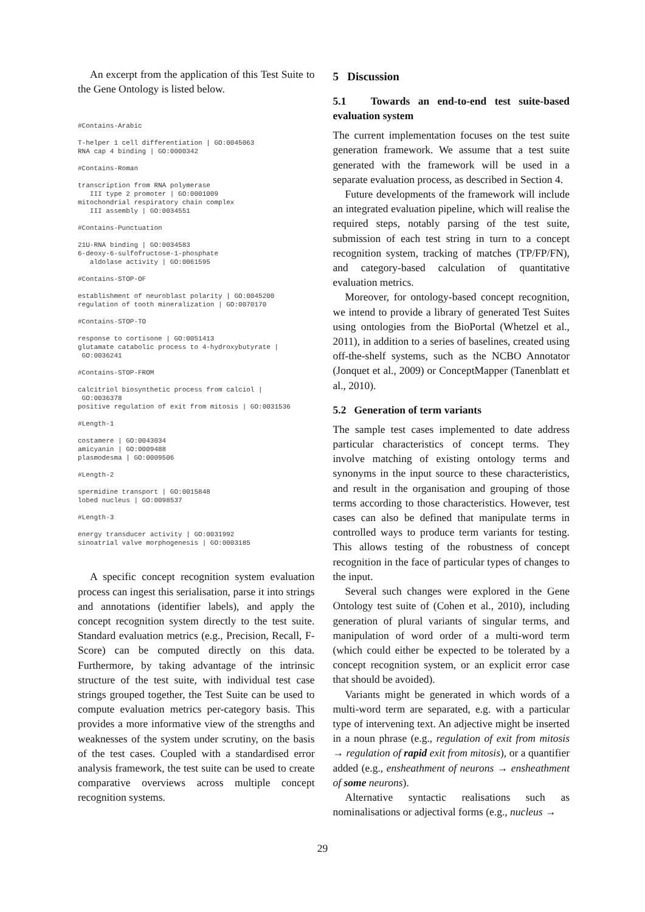An excerpt from the application of this Test Suite to the Gene Ontology is listed below.
#Contains-Arabic

T-helper 1 cell differentiation | GO:0045063
RNA cap 4 binding | GO:0000342

#Contains-Roman

transcription from RNA polymerase
   III type 2 promoter | GO:0001009
mitochondrial respiratory chain complex
   III assembly | GO:0034551

#Contains-Punctuation

21U-RNA binding | GO:0034583
6-deoxy-6-sulfofructose-1-phosphate
   aldolase activity | GO:0061595

#Contains-STOP-OF

establishment of neuroblast polarity | GO:0045200
regulation of tooth mineralization | GO:0070170

#Contains-STOP-TO

response to cortisone | GO:0051413
glutamate catabolic process to 4-hydroxybutyrate |
 GO:0036241

#Contains-STOP-FROM

calcitriol biosynthetic process from calciol |
 GO:0036378
positive regulation of exit from mitosis | GO:0031536

#Length-1

costamere | GO:0043034
amicyanin | GO:0009488
plasmodesma | GO:0009506

#Length-2

spermidine transport | GO:0015848
lobed nucleus | GO:0098537

#Length-3

energy transducer activity | GO:0031992
sinoatrial valve morphogenesis | GO:0003185
A specific concept recognition system evaluation process can ingest this serialisation, parse it into strings and annotations (identifier labels), and apply the concept recognition system directly to the test suite. Standard evaluation metrics (e.g., Precision, Recall, F-Score) can be computed directly on this data. Furthermore, by taking advantage of the intrinsic structure of the test suite, with individual test case strings grouped together, the Test Suite can be used to compute evaluation metrics per-category basis. This provides a more informative view of the strengths and weaknesses of the system under scrutiny, on the basis of the test cases. Coupled with a standardised error analysis framework, the test suite can be used to create comparative overviews across multiple concept recognition systems.
5 Discussion
5.1 Towards an end-to-end test suite-based evaluation system
The current implementation focuses on the test suite generation framework. We assume that a test suite generated with the framework will be used in a separate evaluation process, as described in Section 4.
Future developments of the framework will include an integrated evaluation pipeline, which will realise the required steps, notably parsing of the test suite, submission of each test string in turn to a concept recognition system, tracking of matches (TP/FP/FN), and category-based calculation of quantitative evaluation metrics.
Moreover, for ontology-based concept recognition, we intend to provide a library of generated Test Suites using ontologies from the BioPortal (Whetzel et al., 2011), in addition to a series of baselines, created using off-the-shelf systems, such as the NCBO Annotator (Jonquet et al., 2009) or ConceptMapper (Tanenblatt et al., 2010).
5.2 Generation of term variants
The sample test cases implemented to date address particular characteristics of concept terms. They involve matching of existing ontology terms and synonyms in the input source to these characteristics, and result in the organisation and grouping of those terms according to those characteristics. However, test cases can also be defined that manipulate terms in controlled ways to produce term variants for testing. This allows testing of the robustness of concept recognition in the face of particular types of changes to the input.
Several such changes were explored in the Gene Ontology test suite of (Cohen et al., 2010), including generation of plural variants of singular terms, and manipulation of word order of a multi-word term (which could either be expected to be tolerated by a concept recognition system, or an explicit error case that should be avoided).
Variants might be generated in which words of a multi-word term are separated, e.g. with a particular type of intervening text. An adjective might be inserted in a noun phrase (e.g., regulation of exit from mitosis → regulation of rapid exit from mitosis), or a quantifier added (e.g., ensheathment of neurons → ensheathment of some neurons).
Alternative syntactic realisations such as nominalisations or adjectival forms (e.g., nucleus →
29